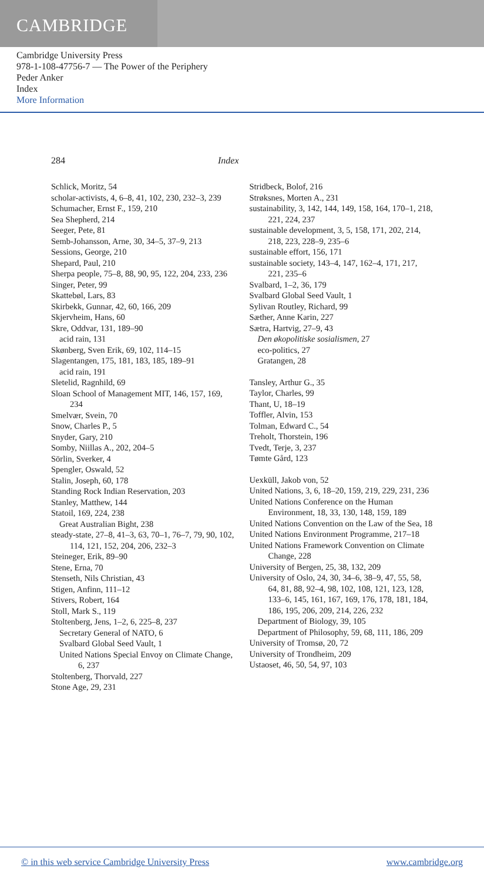CAMBRIDGE
Cambridge University Press
978-1-108-47756-7 — The Power of the Periphery
Peder Anker
Index
More Information
284 Index
Schlick, Moritz, 54
scholar-activists, 4, 6–8, 41, 102, 230, 232–3, 239
Schumacher, Ernst F., 159, 210
Sea Shepherd, 214
Seeger, Pete, 81
Semb-Johansson, Arne, 30, 34–5, 37–9, 213
Sessions, George, 210
Shepard, Paul, 210
Sherpa people, 75–8, 88, 90, 95, 122, 204, 233, 236
Singer, Peter, 99
Skattebøl, Lars, 83
Skirbekk, Gunnar, 42, 60, 166, 209
Skjervheim, Hans, 60
Skre, Oddvar, 131, 189–90
acid rain, 131
Skønberg, Sven Erik, 69, 102, 114–15
Slagentangen, 175, 181, 183, 185, 189–91
acid rain, 191
Sletelid, Ragnhild, 69
Sloan School of Management MIT, 146, 157, 169, 234
Smelvær, Svein, 70
Snow, Charles P., 5
Snyder, Gary, 210
Somby, Niillas A., 202, 204–5
Sörlin, Sverker, 4
Spengler, Oswald, 52
Stalin, Joseph, 60, 178
Standing Rock Indian Reservation, 203
Stanley, Matthew, 144
Statoil, 169, 224, 238
Great Australian Bight, 238
steady-state, 27–8, 41–3, 63, 70–1, 76–7, 79, 90, 102, 114, 121, 152, 204, 206, 232–3
Steineger, Erik, 89–90
Stene, Erna, 70
Stenseth, Nils Christian, 43
Stigen, Anfinn, 111–12
Stivers, Robert, 164
Stoll, Mark S., 119
Stoltenberg, Jens, 1–2, 6, 225–8, 237
Secretary General of NATO, 6
Svalbard Global Seed Vault, 1
United Nations Special Envoy on Climate Change, 6, 237
Stoltenberg, Thorvald, 227
Stone Age, 29, 231
Stridbeck, Bolof, 216
Strøksnes, Morten A., 231
sustainability, 3, 142, 144, 149, 158, 164, 170–1, 218, 221, 224, 237
sustainable development, 3, 5, 158, 171, 202, 214, 218, 223, 228–9, 235–6
sustainable effort, 156, 171
sustainable society, 143–4, 147, 162–4, 171, 217, 221, 235–6
Svalbard, 1–2, 36, 179
Svalbard Global Seed Vault, 1
Sylivan Routley, Richard, 99
Sæther, Anne Karin, 227
Sætra, Hartvig, 27–9, 43
Den økopolitiske sosialismen, 27
eco-politics, 27
Gratangen, 28
Tansley, Arthur G., 35
Taylor, Charles, 99
Thant, U, 18–19
Toffler, Alvin, 153
Tolman, Edward C., 54
Treholt, Thorstein, 196
Tvedt, Terje, 3, 237
Tømte Gård, 123
Uexküll, Jakob von, 52
United Nations, 3, 6, 18–20, 159, 219, 229, 231, 236
United Nations Conference on the Human Environment, 18, 33, 130, 148, 159, 189
United Nations Convention on the Law of the Sea, 18
United Nations Environment Programme, 217–18
United Nations Framework Convention on Climate Change, 228
University of Bergen, 25, 38, 132, 209
University of Oslo, 24, 30, 34–6, 38–9, 47, 55, 58, 64, 81, 88, 92–4, 98, 102, 108, 121, 123, 128, 133–6, 145, 161, 167, 169, 176, 178, 181, 184, 186, 195, 206, 209, 214, 226, 232
Department of Biology, 39, 105
Department of Philosophy, 59, 68, 111, 186, 209
University of Tromsø, 20, 72
University of Trondheim, 209
Ustaoset, 46, 50, 54, 97, 103
© in this web service Cambridge University Press www.cambridge.org